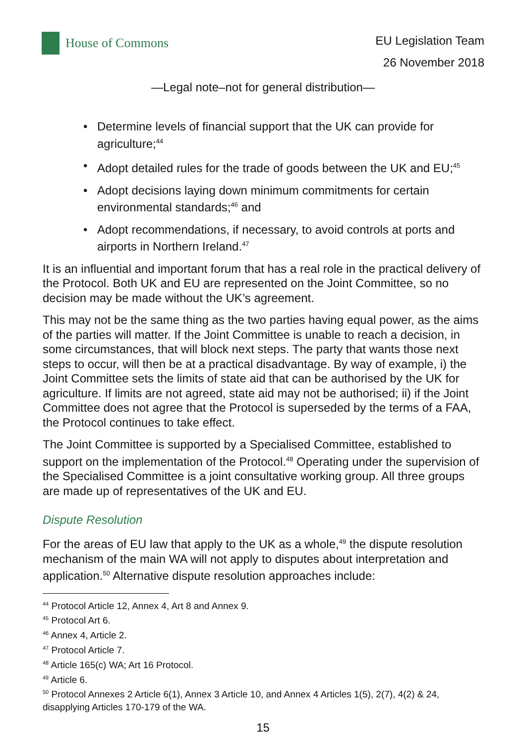House of Commons
EU Legislation Team
26 November 2018
—Legal note–not for general distribution—
• Determine levels of financial support that the UK can provide for agriculture;<sup>44</sup>
• Adopt detailed rules for the trade of goods between the UK and EU;<sup>45</sup>
• Adopt decisions laying down minimum commitments for certain environmental standards;<sup>46</sup> and
• Adopt recommendations, if necessary, to avoid controls at ports and airports in Northern Ireland.<sup>47</sup>
It is an influential and important forum that has a real role in the practical delivery of the Protocol. Both UK and EU are represented on the Joint Committee, so no decision may be made without the UK’s agreement.
This may not be the same thing as the two parties having equal power, as the aims of the parties will matter. If the Joint Committee is unable to reach a decision, in some circumstances, that will block next steps. The party that wants those next steps to occur, will then be at a practical disadvantage. By way of example, i) the Joint Committee sets the limits of state aid that can be authorised by the UK for agriculture. If limits are not agreed, state aid may not be authorised; ii) if the Joint Committee does not agree that the Protocol is superseded by the terms of a FAA, the Protocol continues to take effect.
The Joint Committee is supported by a Specialised Committee, established to support on the implementation of the Protocol.<sup>48</sup> Operating under the supervision of the Specialised Committee is a joint consultative working group. All three groups are made up of representatives of the UK and EU.
Dispute Resolution
For the areas of EU law that apply to the UK as a whole,<sup>49</sup> the dispute resolution mechanism of the main WA will not apply to disputes about interpretation and application.<sup>50</sup> Alternative dispute resolution approaches include:
<sup>44</sup> Protocol Article 12, Annex 4, Art 8 and Annex 9.
<sup>45</sup> Protocol Art 6.
<sup>46</sup> Annex 4, Article 2.
<sup>47</sup> Protocol Article 7.
<sup>48</sup> Article 165(c) WA; Art 16 Protocol.
<sup>49</sup> Article 6.
<sup>50</sup> Protocol Annexes 2 Article 6(1), Annex 3 Article 10, and Annex 4 Articles 1(5), 2(7), 4(2) & 24, disapplying Articles 170-179 of the WA.
15